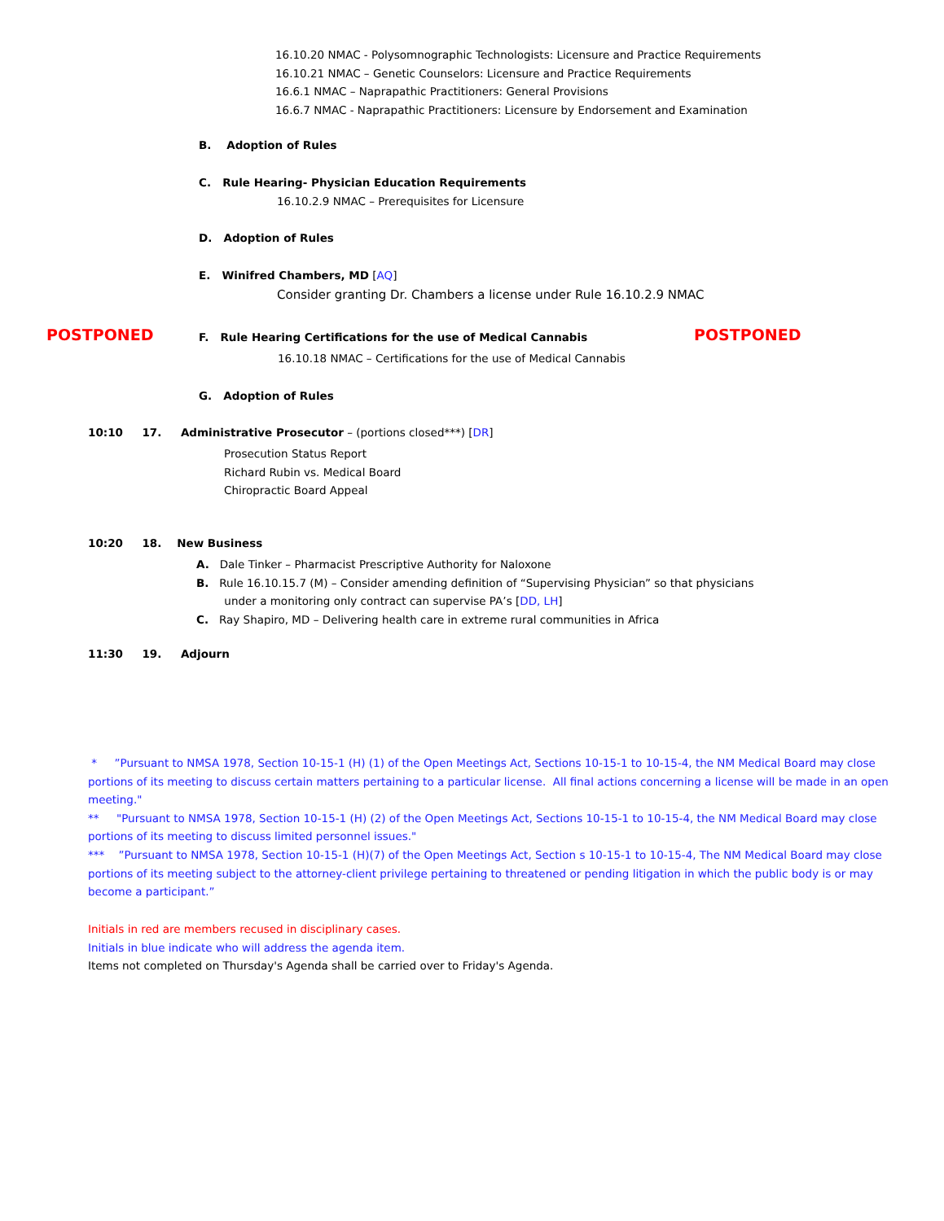16.10.20 NMAC - Polysomnographic Technologists: Licensure and Practice Requirements
16.10.21 NMAC – Genetic Counselors: Licensure and Practice Requirements
16.6.1 NMAC – Naprapathic Practitioners: General Provisions
16.6.7 NMAC - Naprapathic Practitioners: Licensure by Endorsement and Examination
B. Adoption of Rules
C. Rule Hearing- Physician Education Requirements
16.10.2.9 NMAC – Prerequisites for Licensure
D. Adoption of Rules
E. Winifred Chambers, MD [AQ]
Consider granting Dr. Chambers a license under Rule 16.10.2.9 NMAC
POSTPONED F. Rule Hearing Certifications for the use of Medical Cannabis POSTPONED
16.10.18 NMAC – Certifications for the use of Medical Cannabis
G. Adoption of Rules
10:10 17. Administrative Prosecutor – (portions closed***) [DR]
Prosecution Status Report
Richard Rubin vs. Medical Board
Chiropractic Board Appeal
10:20 18. New Business
A. Dale Tinker – Pharmacist Prescriptive Authority for Naloxone
B. Rule 16.10.15.7 (M) – Consider amending definition of “Supervising Physician” so that physicians
under a monitoring only contract can supervise PA’s [DD, LH]
C. Ray Shapiro, MD – Delivering health care in extreme rural communities in Africa
11:30 19. Adjourn
* ”Pursuant to NMSA 1978, Section 10-15-1 (H) (1) of the Open Meetings Act, Sections 10-15-1 to 10-15-4, the NM Medical Board may close portions of its meeting to discuss certain matters pertaining to a particular license. All final actions concerning a license will be made in an open meeting."
** "Pursuant to NMSA 1978, Section 10-15-1 (H) (2) of the Open Meetings Act, Sections 10-15-1 to 10-15-4, the NM Medical Board may close portions of its meeting to discuss limited personnel issues."
*** ”Pursuant to NMSA 1978, Section 10-15-1 (H)(7) of the Open Meetings Act, Section s 10-15-1 to 10-15-4, The NM Medical Board may close portions of its meeting subject to the attorney-client privilege pertaining to threatened or pending litigation in which the public body is or may become a participant.”
Initials in red are members recused in disciplinary cases.
Initials in blue indicate who will address the agenda item.
Items not completed on Thursday's Agenda shall be carried over to Friday's Agenda.